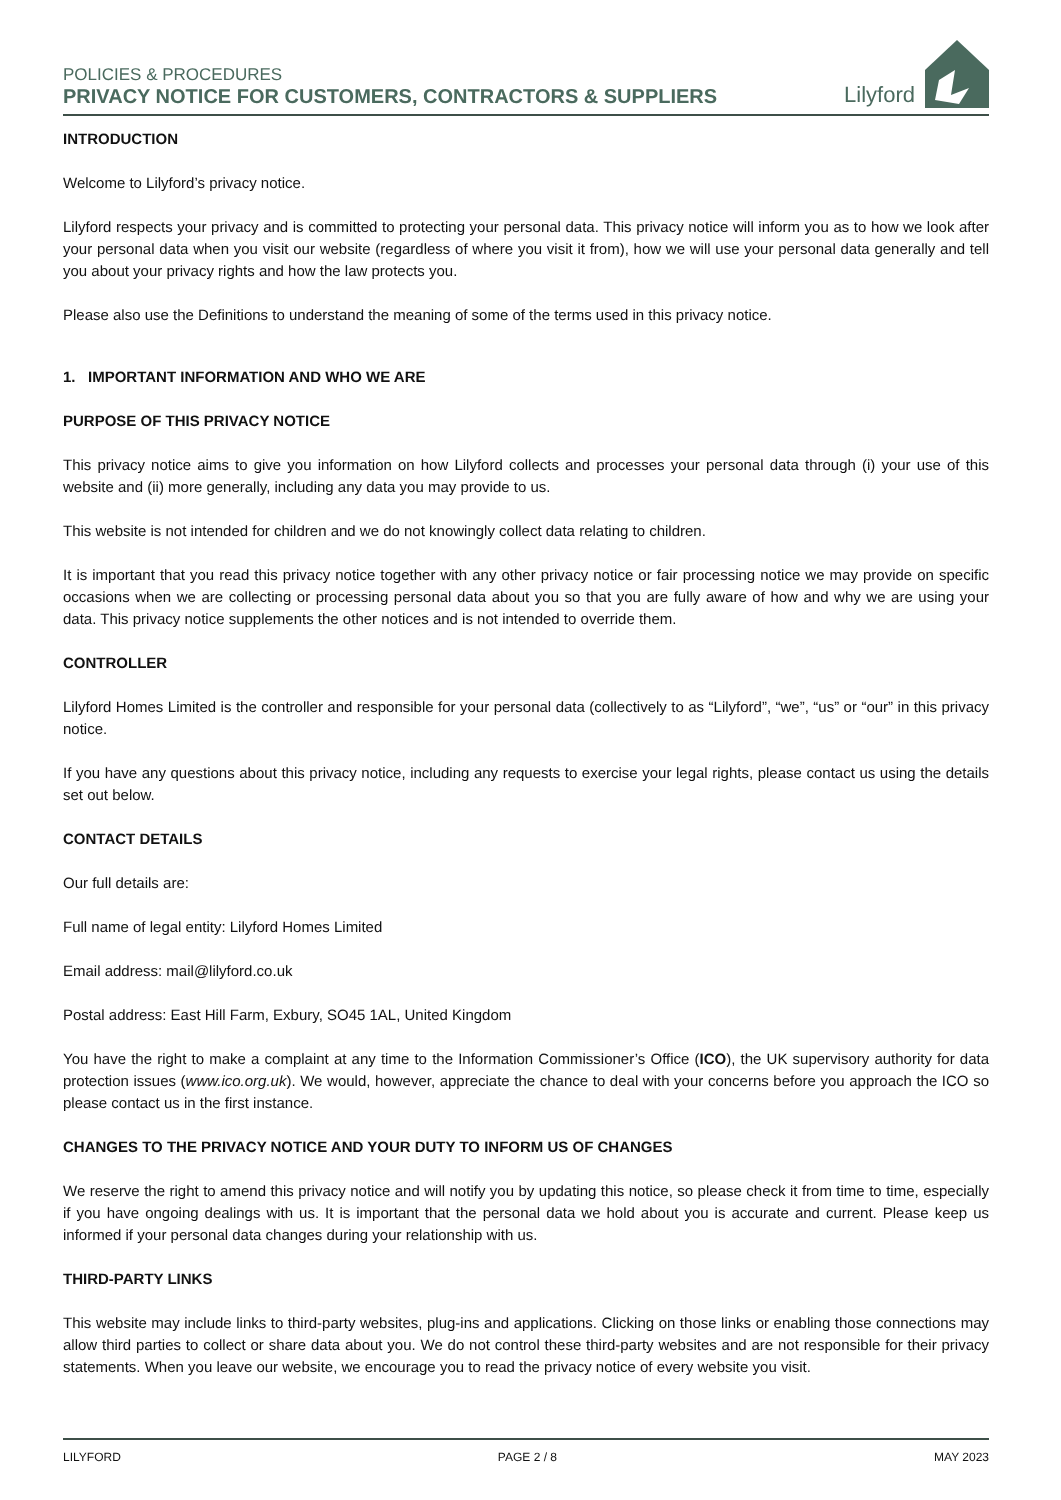POLICIES & PROCEDURES
PRIVACY NOTICE FOR CUSTOMERS, CONTRACTORS & SUPPLIERS
Lilyford
INTRODUCTION
Welcome to Lilyford’s privacy notice.
Lilyford respects your privacy and is committed to protecting your personal data. This privacy notice will inform you as to how we look after your personal data when you visit our website (regardless of where you visit it from), how we will use your personal data generally and tell you about your privacy rights and how the law protects you.
Please also use the Definitions to understand the meaning of some of the terms used in this privacy notice.
1. IMPORTANT INFORMATION AND WHO WE ARE
PURPOSE OF THIS PRIVACY NOTICE
This privacy notice aims to give you information on how Lilyford collects and processes your personal data through (i) your use of this website and (ii) more generally, including any data you may provide to us.
This website is not intended for children and we do not knowingly collect data relating to children.
It is important that you read this privacy notice together with any other privacy notice or fair processing notice we may provide on specific occasions when we are collecting or processing personal data about you so that you are fully aware of how and why we are using your data. This privacy notice supplements the other notices and is not intended to override them.
CONTROLLER
Lilyford Homes Limited is the controller and responsible for your personal data (collectively to as “Lilyford”, “we”, “us” or “our” in this privacy notice.
If you have any questions about this privacy notice, including any requests to exercise your legal rights, please contact us using the details set out below.
CONTACT DETAILS
Our full details are:
Full name of legal entity: Lilyford Homes Limited
Email address: mail@lilyford.co.uk
Postal address: East Hill Farm, Exbury, SO45 1AL, United Kingdom
You have the right to make a complaint at any time to the Information Commissioner’s Office (ICO), the UK supervisory authority for data protection issues (www.ico.org.uk). We would, however, appreciate the chance to deal with your concerns before you approach the ICO so please contact us in the first instance.
CHANGES TO THE PRIVACY NOTICE AND YOUR DUTY TO INFORM US OF CHANGES
We reserve the right to amend this privacy notice and will notify you by updating this notice, so please check it from time to time, especially if you have ongoing dealings with us. It is important that the personal data we hold about you is accurate and current. Please keep us informed if your personal data changes during your relationship with us.
THIRD-PARTY LINKS
This website may include links to third-party websites, plug-ins and applications. Clicking on those links or enabling those connections may allow third parties to collect or share data about you. We do not control these third-party websites and are not responsible for their privacy statements. When you leave our website, we encourage you to read the privacy notice of every website you visit.
LILYFORD PAGE 2 / 8 MAY 2023